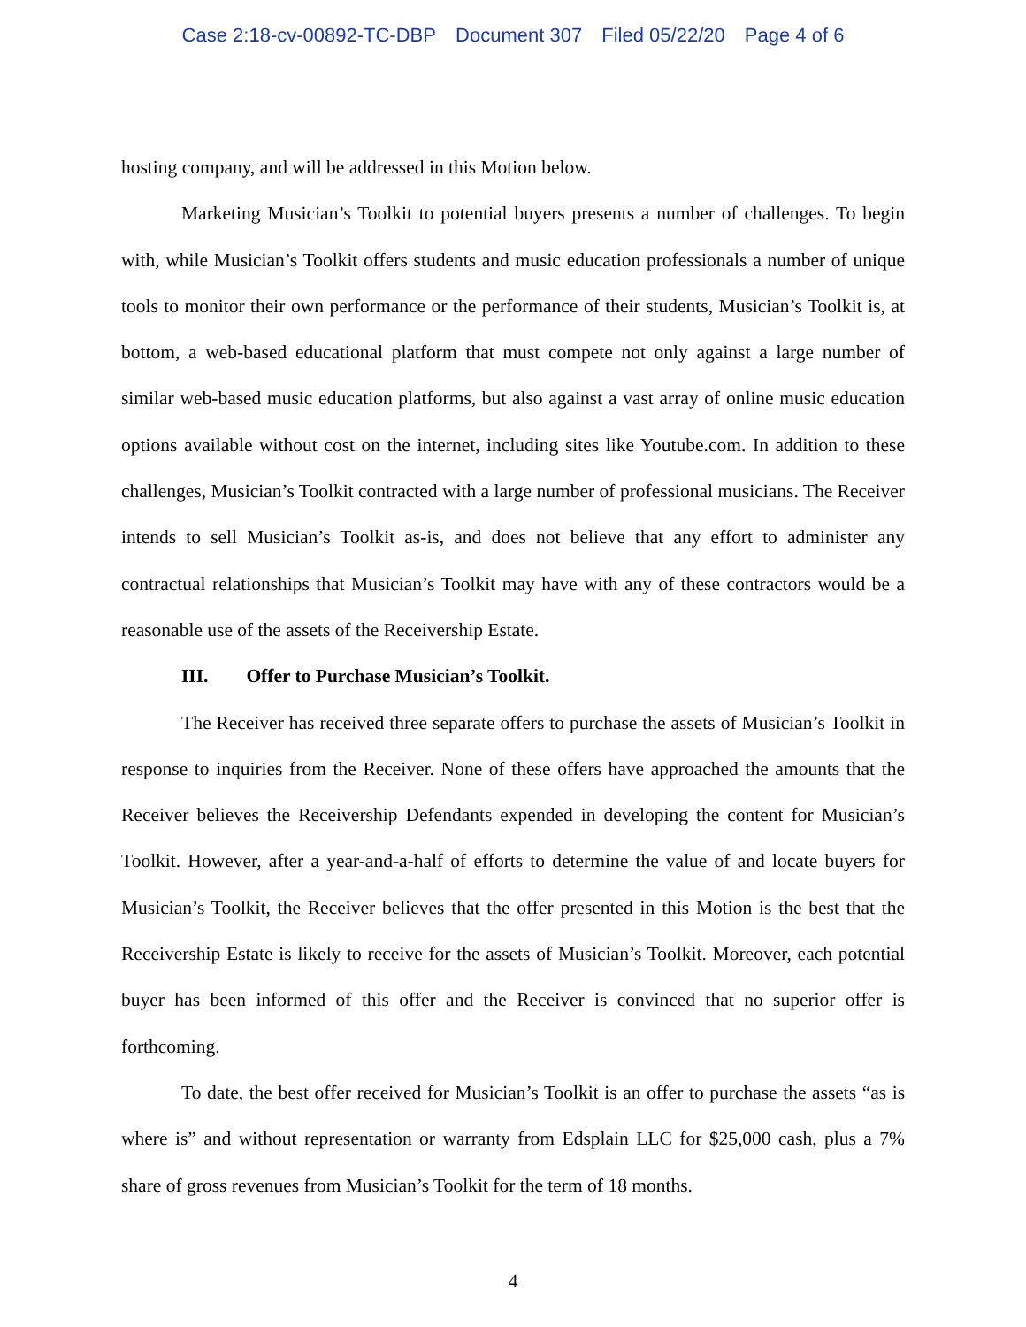Case 2:18-cv-00892-TC-DBP Document 307 Filed 05/22/20 Page 4 of 6
hosting company, and will be addressed in this Motion below.
Marketing Musician’s Toolkit to potential buyers presents a number of challenges. To begin with, while Musician’s Toolkit offers students and music education professionals a number of unique tools to monitor their own performance or the performance of their students, Musician’s Toolkit is, at bottom, a web-based educational platform that must compete not only against a large number of similar web-based music education platforms, but also against a vast array of online music education options available without cost on the internet, including sites like Youtube.com. In addition to these challenges, Musician’s Toolkit contracted with a large number of professional musicians. The Receiver intends to sell Musician’s Toolkit as-is, and does not believe that any effort to administer any contractual relationships that Musician’s Toolkit may have with any of these contractors would be a reasonable use of the assets of the Receivership Estate.
III. Offer to Purchase Musician’s Toolkit.
The Receiver has received three separate offers to purchase the assets of Musician’s Toolkit in response to inquiries from the Receiver. None of these offers have approached the amounts that the Receiver believes the Receivership Defendants expended in developing the content for Musician’s Toolkit. However, after a year-and-a-half of efforts to determine the value of and locate buyers for Musician’s Toolkit, the Receiver believes that the offer presented in this Motion is the best that the Receivership Estate is likely to receive for the assets of Musician’s Toolkit. Moreover, each potential buyer has been informed of this offer and the Receiver is convinced that no superior offer is forthcoming.
To date, the best offer received for Musician’s Toolkit is an offer to purchase the assets “as is where is” and without representation or warranty from Edsplain LLC for $25,000 cash, plus a 7% share of gross revenues from Musician’s Toolkit for the term of 18 months.
4